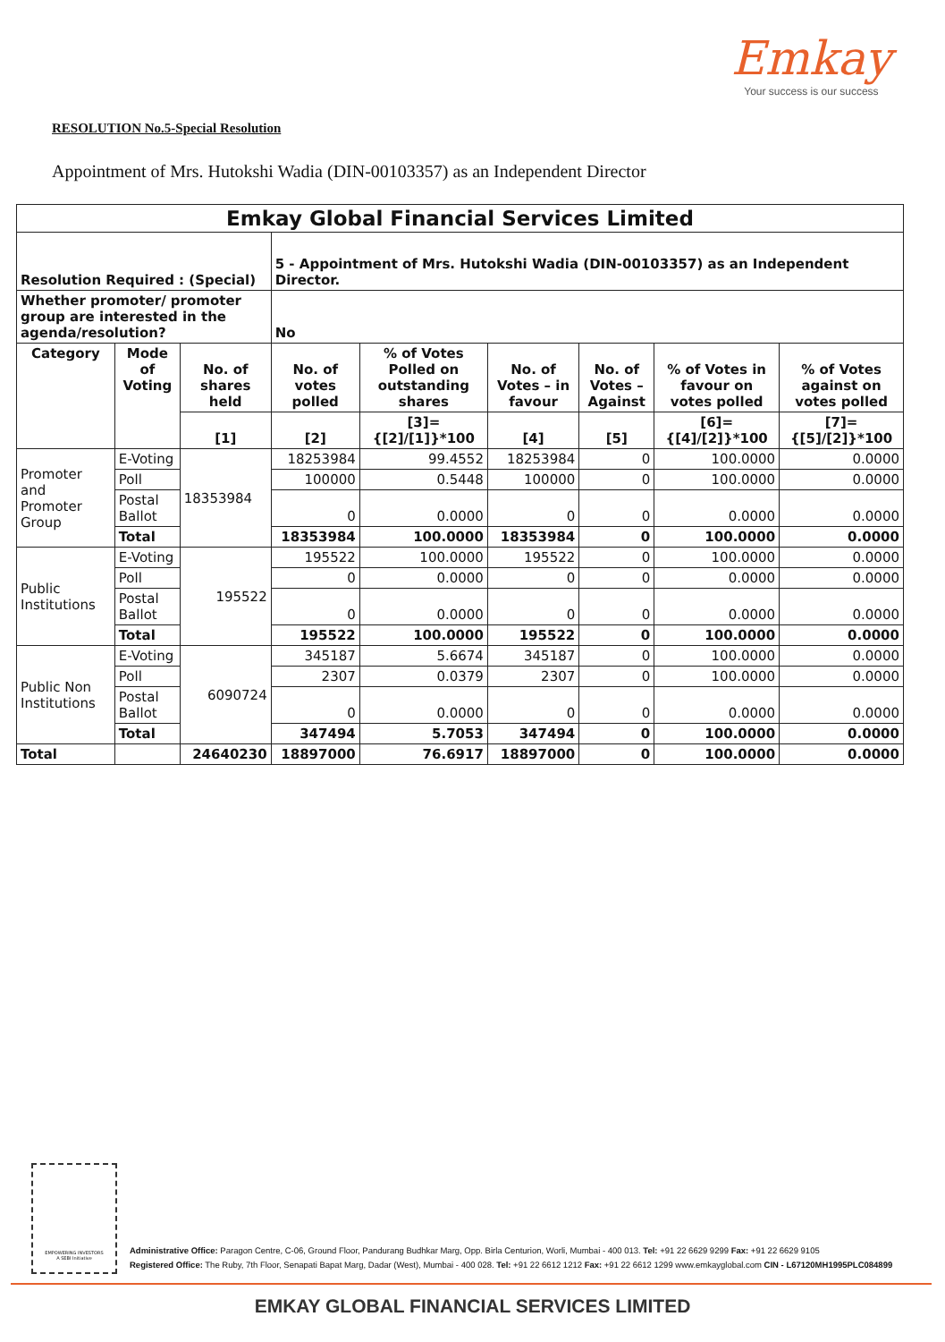Emkay
Your success is our success
RESOLUTION No.5-Special Resolution
Appointment of Mrs. Hutokshi Wadia (DIN-00103357) as an Independent Director
| Emkay Global Financial Services Limited | | | | | | | | |
| --- | --- | --- | --- | --- | --- | --- | --- | --- |
| Resolution Required : (Special) | | | 5 - Appointment of Mrs. Hutokshi Wadia (DIN-00103357) as an Independent Director. | | | | | |
| Whether promoter/ promoter group are interested in the agenda/resolution? | | | No | | | | | |
| Category | Mode of Voting | No. of shares held | No. of votes polled | % of Votes Polled on outstanding shares | No. of Votes – in favour | No. of Votes – Against | % of Votes in favour on votes polled | % of Votes against on votes polled |
| | | [1] | [2] | [3]={[2]/[1]}*100 | [4] | [5] | [6]={[4]/[2]}*100 | [7]={[5]/[2]}*100 |
| Promoter and Promoter Group | E-Voting | 18353984 | 18253984 | 99.4552 | 18253984 | 0 | 100.0000 | 0.0000 |
| | Poll | | 100000 | 0.5448 | 100000 | 0 | 100.0000 | 0.0000 |
| | Postal Ballot | | 0 | 0.0000 | 0 | 0 | 0.0000 | 0.0000 |
| | Total | | 18353984 | 100.0000 | 18353984 | 0 | 100.0000 | 0.0000 |
| Public Institutions | E-Voting | 195522 | 195522 | 100.0000 | 195522 | 0 | 100.0000 | 0.0000 |
| | Poll | | 0 | 0.0000 | 0 | 0 | 0.0000 | 0.0000 |
| | Postal Ballot | | 0 | 0.0000 | 0 | 0 | 0.0000 | 0.0000 |
| | Total | | 195522 | 100.0000 | 195522 | 0 | 100.0000 | 0.0000 |
| Public Non Institutions | E-Voting | 6090724 | 345187 | 5.6674 | 345187 | 0 | 100.0000 | 0.0000 |
| | Poll | | 2307 | 0.0379 | 2307 | 0 | 100.0000 | 0.0000 |
| | Postal Ballot | | 0 | 0.0000 | 0 | 0 | 0.0000 | 0.0000 |
| | Total | | 347494 | 5.7053 | 347494 | 0 | 100.0000 | 0.0000 |
| Total | | 24640230 | 18897000 | 76.6917 | 18897000 | 0 | 100.0000 | 0.0000 |
EMPOWERING INVESTORS
A SEBI Initiative
Administrative Office: Paragon Centre, C-06, Ground Floor, Pandurang Budhkar Marg, Opp. Birla Centurion, Worli, Mumbai - 400 013. Tel: +91 22 6629 9299 Fax: +91 22 6629 9105
Registered Office: The Ruby, 7th Floor, Senapati Bapat Marg, Dadar (West), Mumbai - 400 028. Tel: +91 22 6612 1212 Fax: +91 22 6612 1299 www.emkayglobal.com CIN - L67120MH1995PLC084899
EMKAY GLOBAL FINANCIAL SERVICES LIMITED